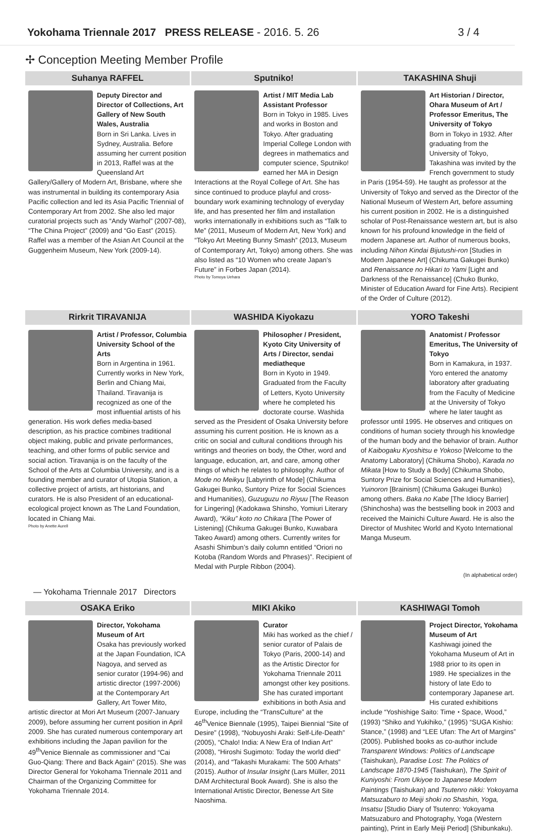Yokohama Triennale 2017 PRESS RELEASE - 2016. 5. 26
3 / 4
✢ Conception Meeting Member Profile
Suhanya RAFFEL
Deputy Director and Director of Collections, Art Gallery of New South Wales, Australia
Born in Sri Lanka. Lives in Sydney, Australia. Before assuming her current position in 2013, Raffel was at the Queensland Art Gallery/Gallery of Modern Art, Brisbane, where she was instrumental in building its contemporary Asia Pacific collection and led its Asia Pacific Triennial of Contemporary Art from 2002. She also led major curatorial projects such as “Andy Warhol” (2007-08), “The China Project” (2009) and “Go East” (2015). Raffel was a member of the Asian Art Council at the Guggenheim Museum, New York (2009-14).
Sputniko!
Artist / MIT Media Lab Assistant Professor
Born in Tokyo in 1985. Lives and works in Boston and Tokyo. After graduating Imperial College London with degrees in mathematics and computer science, Sputniko! earned her MA in Design Interactions at the Royal College of Art. She has since continued to produce playful and cross-boundary work examining technology of everyday life, and has presented her film and installation works internationally in exhibitions such as “Talk to Me” (2011, Museum of Modern Art, New York) and “Tokyo Art Meeting Bunny Smash” (2013, Museum of Contemporary Art, Tokyo) among others. She was also listed as “10 Women who create Japan’s Future” in Forbes Japan (2014).
Photo by Tomoya Uehara
TAKASHINA Shuji
Art Historian / Director, Ohara Museum of Art / Professor Emeritus, The University of Tokyo
Born in Tokyo in 1932. After graduating from the University of Tokyo, Takashina was invited by the French government to study in Paris (1954-59). He taught as professor at the University of Tokyo and served as the Director of the National Museum of Western Art, before assuming his current position in 2002. He is a distinguished scholar of Post-Renaissance western art, but is also known for his profound knowledge in the field of modern Japanese art. Author of numerous books, including Nihon Kindai Bijutushi-ron [Studies in Modern Japanese Art] (Chikuma Gakugei Bunko) and Renaissance no Hikari to Yami [Light and Darkness of the Renaissance] (Chuko Bunko, Minister of Education Award for Fine Arts). Recipient of the Order of Culture (2012).
Rirkrit TIRAVANIJA
Artist / Professor, Columbia University School of the Arts
Born in Argentina in 1961. Currently works in New York, Berlin and Chiang Mai, Thailand. Tiravanija is recognized as one of the most influential artists of his generation. His work defies media-based description, as his practice combines traditional object making, public and private performances, teaching, and other forms of public service and social action. Tiravanija is on the faculty of the School of the Arts at Columbia University, and is a founding member and curator of Utopia Station, a collective project of artists, art historians, and curators. He is also President of an educational-ecological project known as The Land Foundation, located in Chiang Mai.
Photo by Anette Aurell
WASHIDA Kiyokazu
Philosopher / President, Kyoto City University of Arts / Director, sendai mediatheque
Born in Kyoto in 1949. Graduated from the Faculty of Letters, Kyoto University where he completed his doctorate course. Washida served as the President of Osaka University before assuming his current position. He is known as a critic on social and cultural conditions through his writings and theories on body, the Other, word and language, education, art, and care, among other things of which he relates to philosophy. Author of Mode no Meikyu [Labyrinth of Mode] (Chikuma Gakugei Bunko, Suntory Prize for Social Sciences and Humanities), Guzuguzu no Riyuu [The Reason for Lingering] (Kadokawa Shinsho, Yomiuri Literary Award), “Kiku” koto no Chikara [The Power of Listening] (Chikuma Gakugei Bunko, Kuwabara Takeo Award) among others. Currently writes for Asashi Shimbun’s daily column entitled “Oriori no Kotoba (Random Words and Phrases)”. Recipient of Medal with Purple Ribbon (2004).
YORO Takeshi
Anatomist / Professor Emeritus, The University of Tokyo
Born in Kamakura, in 1937. Yoro entered the anatomy laboratory after graduating from the Faculty of Medicine at the University of Tokyo where he later taught as professor until 1995. He observes and critiques on conditions of human society through his knowledge of the human body and the behavior of brain. Author of Kaibogaku Kyoshitsu e Yokoso [Welcome to the Anatomy Laboratory] (Chikuma Shobo), Karada no Mikata [How to Study a Body] (Chikuma Shobo, Suntory Prize for Social Sciences and Humanities), Yuinoron [Brainism] (Chikuma Gakugei Bunko) among others. Baka no Kabe [The Idiocy Barrier] (Shinchosha) was the bestselling book in 2003 and received the Mainichi Culture Award. He is also the Director of Mushitec World and Kyoto International Manga Museum.
(In alphabetical order)
— Yokohama Triennale 2017 Directors
OSAKA Eriko
Director, Yokohama Museum of Art
Osaka has previously worked at the Japan Foundation, ICA Nagoya, and served as senior curator (1994-96) and artistic director (1997-2006) at the Contemporary Art Gallery, Art Tower Mito, artistic director at Mori Art Museum (2007-January 2009), before assuming her current position in April 2009. She has curated numerous contemporary art exhibitions including the Japan pavilion for the 49<sup>th</sup>Venice Biennale as commissioner and “Cai Guo-Qiang: There and Back Again” (2015). She was Director General for Yokohama Triennale 2011 and Chairman of the Organizing Committee for Yokohama Triennale 2014.
MIKI Akiko
Curator
Miki has worked as the chief / senior curator of Palais de Tokyo (Paris, 2000-14) and as the Artistic Director for Yokohama Triennale 2011 amongst other key positions. She has curated important exhibitions in both Asia and Europe, including the “TransCulture” at the 46<sup>th</sup>Venice Biennale (1995), Taipei Biennial “Site of Desire” (1998), “Nobuyoshi Araki: Self-Life-Death” (2005), “Chalo! India: A New Era of Indian Art” (2008), “Hiroshi Sugimoto: Today the world died” (2014), and “Takashi Murakami: The 500 Arhats” (2015). Author of Insular Insight (Lars Müller, 2011 DAM Architectural Book Award). She is also the International Artistic Director, Benesse Art Site Naoshima.
KASHIWAGI Tomoh
Project Director, Yokohama Museum of Art
Kashiwagi joined the Yokohama Museum of Art in 1988 prior to its open in 1989. He specializes in the history of late Edo to contemporary Japanese art. His curated exhibitions include “Yoshishige Saito: Time・Space, Wood,” (1993) “Shiko and Yukihiko,” (1995) “SUGA Kishio: Stance,” (1998) and “LEE Ufan: The Art of Margins” (2005). Published books as co-author include Transparent Windows: Politics of Landscape (Taishukan), Paradise Lost: The Politics of Landscape 1870-1945 (Taishukan), The Spirit of Kuniyoshi: From Ukiyoe to Japanese Modern Paintings (Taishukan) and Tsutenro nikki: Yokoyama Matsuzaburo to Meiji shoki no Shashin, Yoga, Insatsu [Studio Diary of Tsutenro: Yokoyama Matsuzaburo and Photography, Yoga (Western painting), Print in Early Meiji Period] (Shibunkaku).